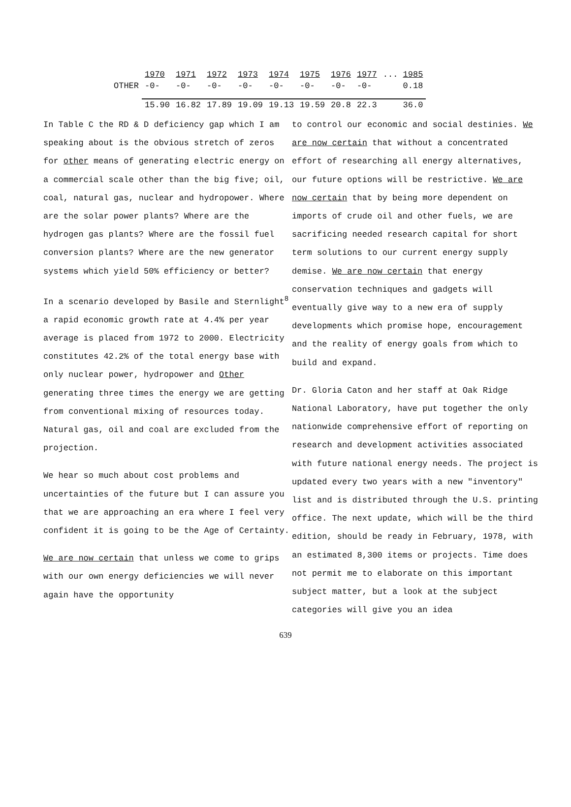| | 1970 | 1971 | 1972 | 1973 | 1974 | 1975 | 1976 | 1977 | ... 1985 |
| OTHER | -0- | -0- | -0- | -0- | -0- | -0- | -0- | -0- | 0.18 |
| | 15.90 | 16.82 | 17.89 | 19.09 | 19.13 | 19.59 | 20.8 | 22.3 | 36.0 |
In Table C the RD & D deficiency gap which I am speaking about is the obvious stretch of zeros for other means of generating electric energy on a commercial scale other than the big five; oil, coal, natural gas, nuclear and hydropower. Where are the solar power plants? Where are the hydrogen gas plants? Where are the fossil fuel conversion plants? Where are the new generator systems which yield 50% efficiency or better?
In a scenario developed by Basile and Sternlight<sup>8</sup> a rapid economic growth rate at 4.4% per year average is placed from 1972 to 2000. Electricity constitutes 42.2% of the total energy base with only nuclear power, hydropower and Other generating three times the energy we are getting from conventional mixing of resources today. Natural gas, oil and coal are excluded from the projection.
We hear so much about cost problems and uncertainties of the future but I can assure you that we are approaching an era where I feel very confident it is going to be the Age of Certainty.
We are now certain that unless we come to grips with our own energy deficiencies we will never again have the opportunity
to control our economic and social destinies. We are now certain that without a concentrated effort of researching all energy alternatives, our future options will be restrictive. We are now certain that by being more dependent on imports of crude oil and other fuels, we are sacrificing needed research capital for short term solutions to our current energy supply demise. We are now certain that energy conservation techniques and gadgets will eventually give way to a new era of supply developments which promise hope, encouragement and the reality of energy goals from which to build and expand.
Dr. Gloria Caton and her staff at Oak Ridge National Laboratory, have put together the only nationwide comprehensive effort of reporting on research and development activities associated with future national energy needs. The project is updated every two years with a new "inventory" list and is distributed through the U.S. printing office. The next update, which will be the third edition, should be ready in February, 1978, with an estimated 8,300 items or projects. Time does not permit me to elaborate on this important subject matter, but a look at the subject categories will give you an idea
639